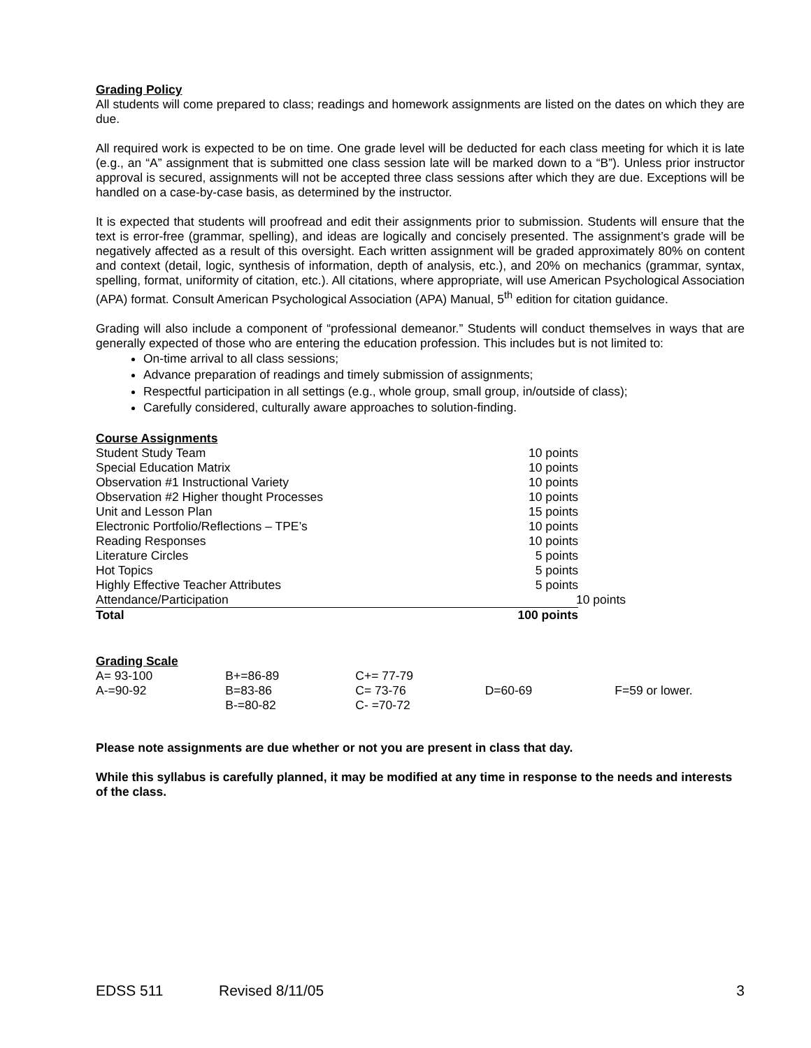Grading Policy
All students will come prepared to class; readings and homework assignments are listed on the dates on which they are due.
All required work is expected to be on time. One grade level will be deducted for each class meeting for which it is late (e.g., an “A” assignment that is submitted one class session late will be marked down to a “B”). Unless prior instructor approval is secured, assignments will not be accepted three class sessions after which they are due. Exceptions will be handled on a case-by-case basis, as determined by the instructor.
It is expected that students will proofread and edit their assignments prior to submission. Students will ensure that the text is error-free (grammar, spelling), and ideas are logically and concisely presented. The assignment’s grade will be negatively affected as a result of this oversight. Each written assignment will be graded approximately 80% on content and context (detail, logic, synthesis of information, depth of analysis, etc.), and 20% on mechanics (grammar, syntax, spelling, format, uniformity of citation, etc.). All citations, where appropriate, will use American Psychological Association (APA) format. Consult American Psychological Association (APA) Manual, 5<sup>th</sup> edition for citation guidance.
Grading will also include a component of “professional demeanor.” Students will conduct themselves in ways that are generally expected of those who are entering the education profession. This includes but is not limited to:
On-time arrival to all class sessions;
Advance preparation of readings and timely submission of assignments;
Respectful participation in all settings (e.g., whole group, small group, in/outside of class);
Carefully considered, culturally aware approaches to solution-finding.
Course Assignments
| Student Study Team | 10 points |
| Special Education Matrix | 10 points |
| Observation #1 Instructional Variety | 10 points |
| Observation #2 Higher thought Processes | 10 points |
| Unit and Lesson Plan | 15 points |
| Electronic Portfolio/Reflections – TPE’s | 10 points |
| Reading Responses | 10 points |
| Literature Circles | 5 points |
| Hot Topics | 5 points |
| Highly Effective Teacher Attributes | 5 points |
| Attendance/Participation | 10 points |
| Total | 100 points |
Grading Scale
| A= 93-100 | B+=86-89 | C+= 77-79 | | |
| A-=90-92 | B=83-86 | C= 73-76 | D=60-69 | F=59 or lower. |
| | B-=80-82 | C- =70-72 | | |
Please note assignments are due whether or not you are present in class that day.
While this syllabus is carefully planned, it may be modified at any time in response to the needs and interests of the class.
EDSS 511 Revised 8/11/05 3